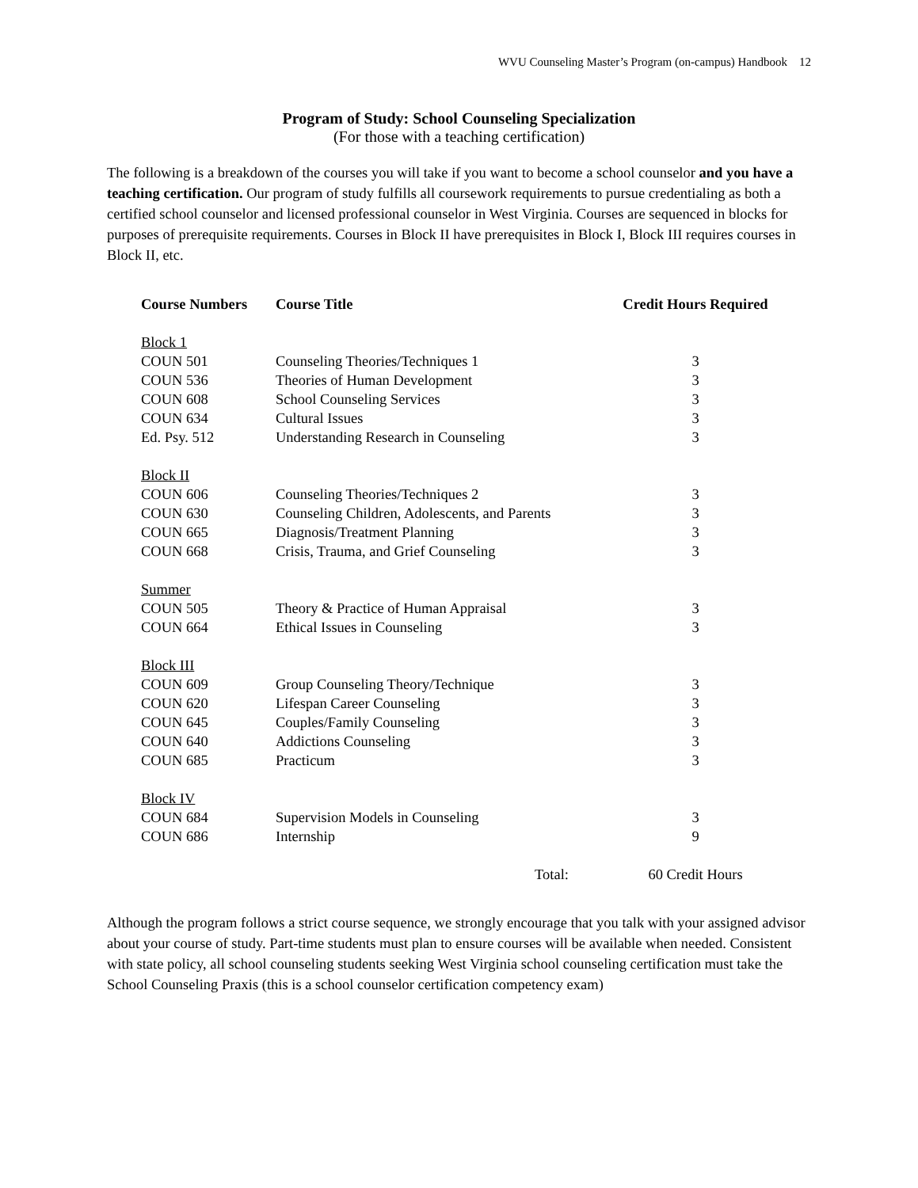WVU Counseling Master’s Program (on-campus) Handbook 12
Program of Study: School Counseling Specialization
(For those with a teaching certification)
The following is a breakdown of the courses you will take if you want to become a school counselor and you have a teaching certification. Our program of study fulfills all coursework requirements to pursue credentialing as both a certified school counselor and licensed professional counselor in West Virginia. Courses are sequenced in blocks for purposes of prerequisite requirements. Courses in Block II have prerequisites in Block I, Block III requires courses in Block II, etc.
| Course Numbers | Course Title | Credit Hours Required |
| --- | --- | --- |
| Block 1 | | |
| COUN 501 | Counseling Theories/Techniques 1 | 3 |
| COUN 536 | Theories of Human Development | 3 |
| COUN 608 | School Counseling Services | 3 |
| COUN 634 | Cultural Issues | 3 |
| Ed. Psy. 512 | Understanding Research in Counseling | 3 |
| Block II | | |
| COUN 606 | Counseling Theories/Techniques 2 | 3 |
| COUN 630 | Counseling Children, Adolescents, and Parents | 3 |
| COUN 665 | Diagnosis/Treatment Planning | 3 |
| COUN 668 | Crisis, Trauma, and Grief Counseling | 3 |
| Summer | | |
| COUN 505 | Theory & Practice of Human Appraisal | 3 |
| COUN 664 | Ethical Issues in Counseling | 3 |
| Block III | | |
| COUN 609 | Group Counseling Theory/Technique | 3 |
| COUN 620 | Lifespan Career Counseling | 3 |
| COUN 645 | Couples/Family Counseling | 3 |
| COUN 640 | Addictions Counseling | 3 |
| COUN 685 | Practicum | 3 |
| Block IV | | |
| COUN 684 | Supervision Models in Counseling | 3 |
| COUN 686 | Internship | 9 |
| | Total: | 60 Credit Hours |
Although the program follows a strict course sequence, we strongly encourage that you talk with your assigned advisor about your course of study. Part-time students must plan to ensure courses will be available when needed. Consistent with state policy, all school counseling students seeking West Virginia school counseling certification must take the School Counseling Praxis (this is a school counselor certification competency exam)